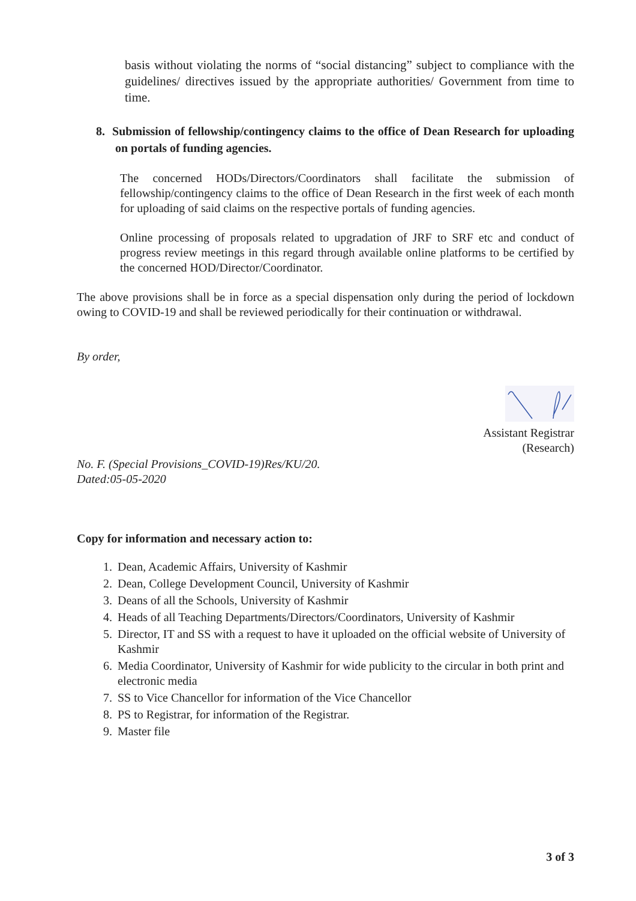basis without violating the norms of “social distancing” subject to compliance with the guidelines/ directives issued by the appropriate authorities/ Government from time to time.
8. Submission of fellowship/contingency claims to the office of Dean Research for uploading on portals of funding agencies.
The concerned HODs/Directors/Coordinators shall facilitate the submission of fellowship/contingency claims to the office of Dean Research in the first week of each month for uploading of said claims on the respective portals of funding agencies.
Online processing of proposals related to upgradation of JRF to SRF etc and conduct of progress review meetings in this regard through available online platforms to be certified by the concerned HOD/Director/Coordinator.
The above provisions shall be in force as a special dispensation only during the period of lockdown owing to COVID-19 and shall be reviewed periodically for their continuation or withdrawal.
By order,
Assistant Registrar
(Research)
No. F. (Special Provisions_COVID-19)Res/KU/20.
Dated:05-05-2020
Copy for information and necessary action to:
1. Dean, Academic Affairs, University of Kashmir
2. Dean, College Development Council, University of Kashmir
3. Deans of all the Schools, University of Kashmir
4. Heads of all Teaching Departments/Directors/Coordinators, University of Kashmir
5. Director, IT and SS with a request to have it uploaded on the official website of University of Kashmir
6. Media Coordinator, University of Kashmir for wide publicity to the circular in both print and electronic media
7. SS to Vice Chancellor for information of the Vice Chancellor
8. PS to Registrar, for information of the Registrar.
9. Master file
3 of 3